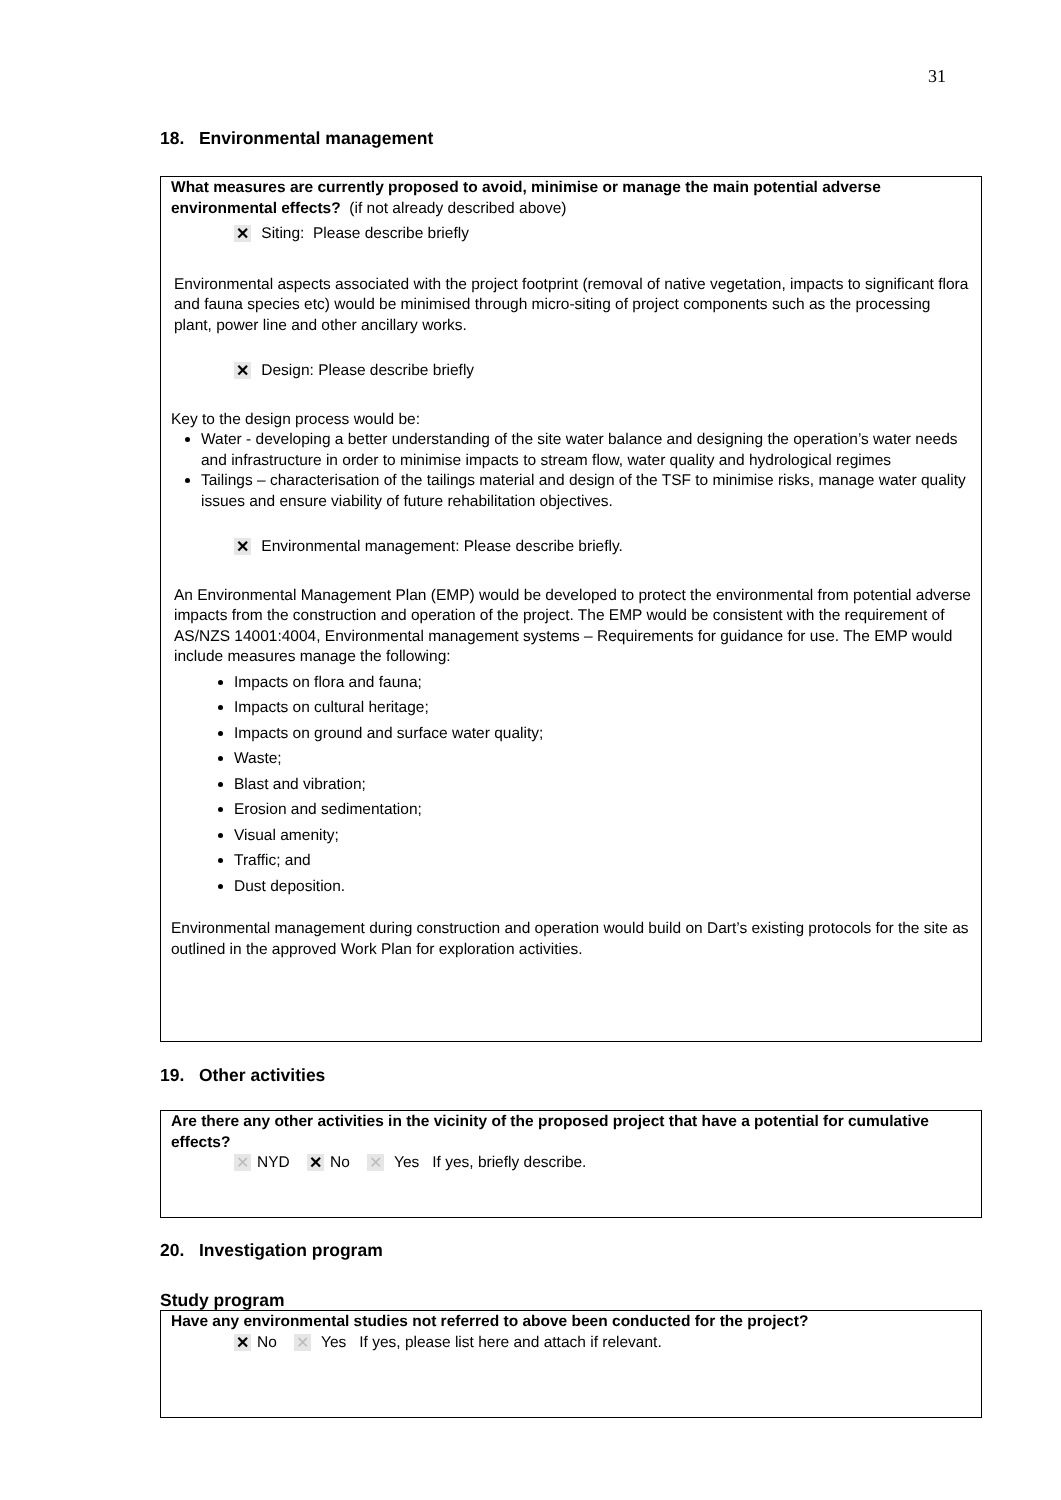31
18. Environmental management
What measures are currently proposed to avoid, minimise or manage the main potential adverse environmental effects? (if not already described above)
✕ Siting: Please describe briefly
Environmental aspects associated with the project footprint (removal of native vegetation, impacts to significant flora and fauna species etc) would be minimised through micro-siting of project components such as the processing plant, power line and other ancillary works.
✕ Design: Please describe briefly
Key to the design process would be:
Water - developing a better understanding of the site water balance and designing the operation’s water needs and infrastructure in order to minimise impacts to stream flow, water quality and hydrological regimes
Tailings – characterisation of the tailings material and design of the TSF to minimise risks, manage water quality issues and ensure viability of future rehabilitation objectives.
✕ Environmental management: Please describe briefly.
An Environmental Management Plan (EMP) would be developed to protect the environmental from potential adverse impacts from the construction and operation of the project. The EMP would be consistent with the requirement of AS/NZS 14001:4004, Environmental management systems – Requirements for guidance for use. The EMP would include measures manage the following:
Impacts on flora and fauna;
Impacts on cultural heritage;
Impacts on ground and surface water quality;
Waste;
Blast and vibration;
Erosion and sedimentation;
Visual amenity;
Traffic; and
Dust deposition.
Environmental management during construction and operation would build on Dart’s existing protocols for the site as outlined in the approved Work Plan for exploration activities.
19. Other activities
Are there any other activities in the vicinity of the proposed project that have a potential for cumulative effects?
✕ NYD ✕ No ✕ Yes If yes, briefly describe.
20. Investigation program
Study program
Have any environmental studies not referred to above been conducted for the project?
✕ No ✕ Yes If yes, please list here and attach if relevant.